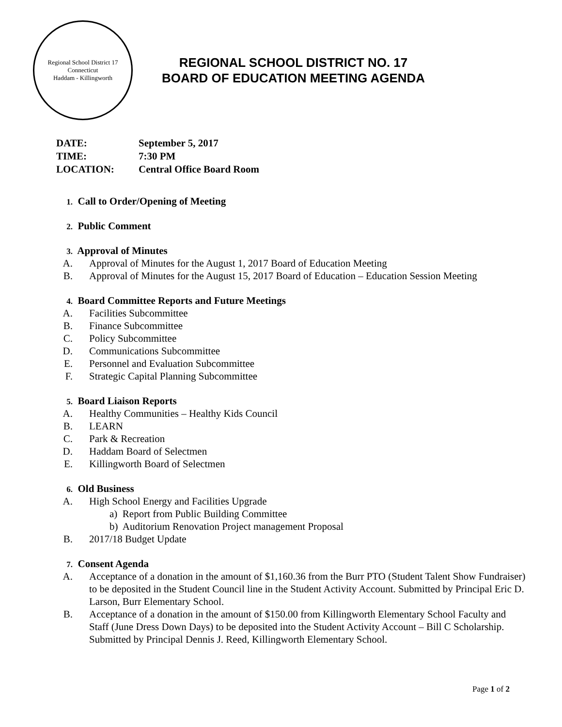Regional School District 17
Connecticut
Haddam - Killingworth
REGIONAL SCHOOL DISTRICT NO. 17
BOARD OF EDUCATION MEETING AGENDA
| DATE: | September 5, 2017 |
| TIME: | 7:30 PM |
| LOCATION: | Central Office Board Room |
1. Call to Order/Opening of Meeting
2. Public Comment
3. Approval of Minutes
A. Approval of Minutes for the August 1, 2017 Board of Education Meeting
B. Approval of Minutes for the August 15, 2017 Board of Education – Education Session Meeting
4. Board Committee Reports and Future Meetings
A. Facilities Subcommittee
B. Finance Subcommittee
C. Policy Subcommittee
D. Communications Subcommittee
E. Personnel and Evaluation Subcommittee
F. Strategic Capital Planning Subcommittee
5. Board Liaison Reports
A. Healthy Communities – Healthy Kids Council
B. LEARN
C. Park & Recreation
D. Haddam Board of Selectmen
E. Killingworth Board of Selectmen
6. Old Business
A. High School Energy and Facilities Upgrade
a) Report from Public Building Committee
b) Auditorium Renovation Project management Proposal
B. 2017/18 Budget Update
7. Consent Agenda
A. Acceptance of a donation in the amount of $1,160.36 from the Burr PTO (Student Talent Show Fundraiser) to be deposited in the Student Council line in the Student Activity Account. Submitted by Principal Eric D. Larson, Burr Elementary School.
B. Acceptance of a donation in the amount of $150.00 from Killingworth Elementary School Faculty and Staff (June Dress Down Days) to be deposited into the Student Activity Account – Bill C Scholarship. Submitted by Principal Dennis J. Reed, Killingworth Elementary School.
Page 1 of 2